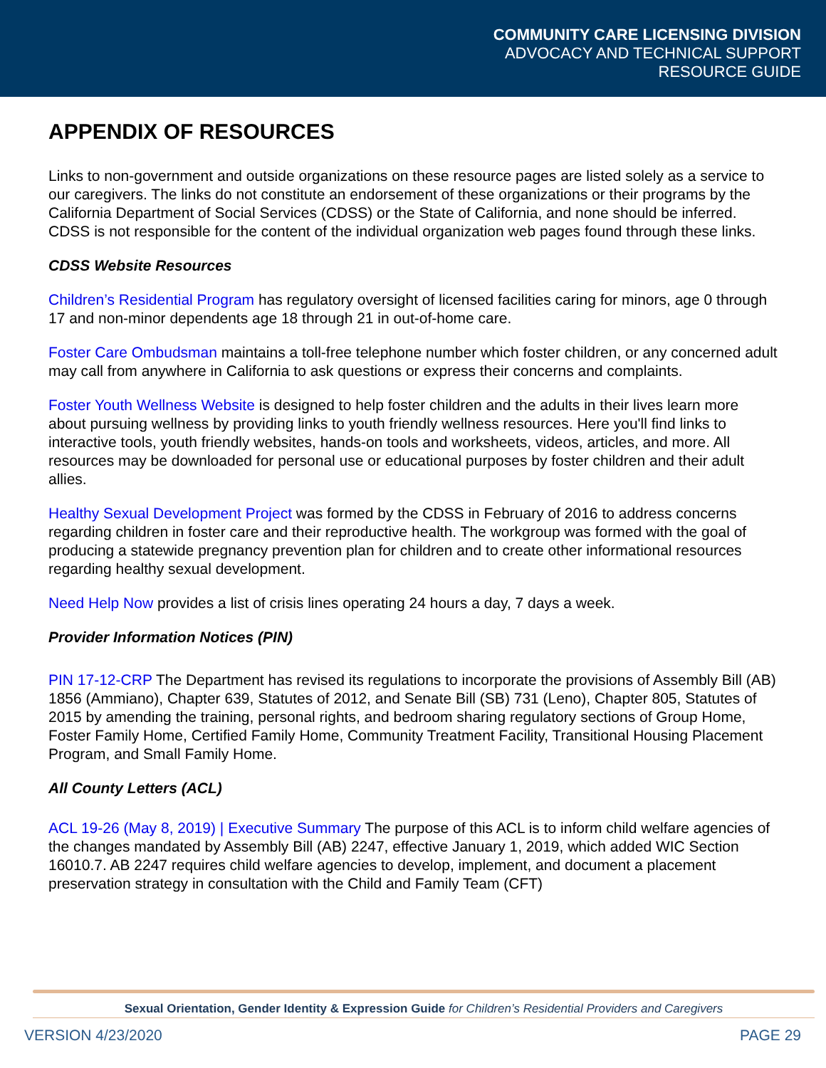COMMUNITY CARE LICENSING DIVISION
ADVOCACY AND TECHNICAL SUPPORT
RESOURCE GUIDE
APPENDIX OF RESOURCES
Links to non-government and outside organizations on these resource pages are listed solely as a service to our caregivers. The links do not constitute an endorsement of these organizations or their programs by the California Department of Social Services (CDSS) or the State of California, and none should be inferred. CDSS is not responsible for the content of the individual organization web pages found through these links.
CDSS Website Resources
Children’s Residential Program has regulatory oversight of licensed facilities caring for minors, age 0 through 17 and non-minor dependents age 18 through 21 in out-of-home care.
Foster Care Ombudsman maintains a toll-free telephone number which foster children, or any concerned adult may call from anywhere in California to ask questions or express their concerns and complaints.
Foster Youth Wellness Website is designed to help foster children and the adults in their lives learn more about pursuing wellness by providing links to youth friendly wellness resources. Here you'll find links to interactive tools, youth friendly websites, hands-on tools and worksheets, videos, articles, and more. All resources may be downloaded for personal use or educational purposes by foster children and their adult allies.
Healthy Sexual Development Project was formed by the CDSS in February of 2016 to address concerns regarding children in foster care and their reproductive health. The workgroup was formed with the goal of producing a statewide pregnancy prevention plan for children and to create other informational resources regarding healthy sexual development.
Need Help Now provides a list of crisis lines operating 24 hours a day, 7 days a week.
Provider Information Notices (PIN)
PIN 17-12-CRP The Department has revised its regulations to incorporate the provisions of Assembly Bill (AB) 1856 (Ammiano), Chapter 639, Statutes of 2012, and Senate Bill (SB) 731 (Leno), Chapter 805, Statutes of 2015 by amending the training, personal rights, and bedroom sharing regulatory sections of Group Home, Foster Family Home, Certified Family Home, Community Treatment Facility, Transitional Housing Placement Program, and Small Family Home.
All County Letters (ACL)
ACL 19-26 (May 8, 2019) | Executive Summary The purpose of this ACL is to inform child welfare agencies of the changes mandated by Assembly Bill (AB) 2247, effective January 1, 2019, which added WIC Section 16010.7. AB 2247 requires child welfare agencies to develop, implement, and document a placement preservation strategy in consultation with the Child and Family Team (CFT)
Sexual Orientation, Gender Identity & Expression Guide for Children’s Residential Providers and Caregivers
VERSION 4/23/2020 PAGE 29